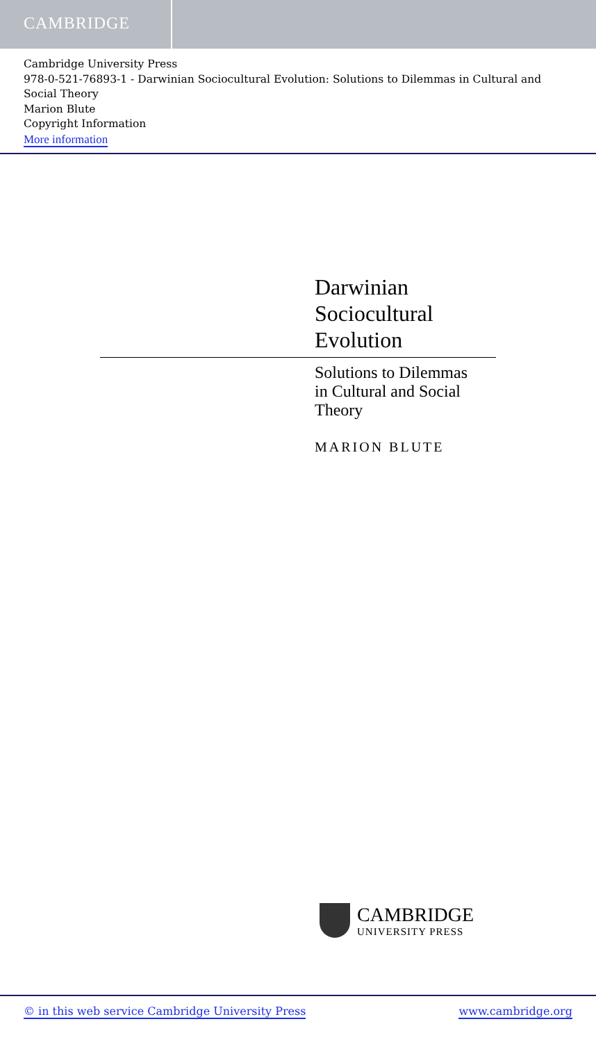CAMBRIDGE
Cambridge University Press
978-0-521-76893-1 - Darwinian Sociocultural Evolution: Solutions to Dilemmas in Cultural and Social Theory
Marion Blute
Copyright Information
More information
Darwinian
Sociocultural
Evolution
Solutions to Dilemmas
in Cultural and Social
Theory
MARION BLUTE
CAMBRIDGE
UNIVERSITY PRESS
© in this web service Cambridge University Press www.cambridge.org